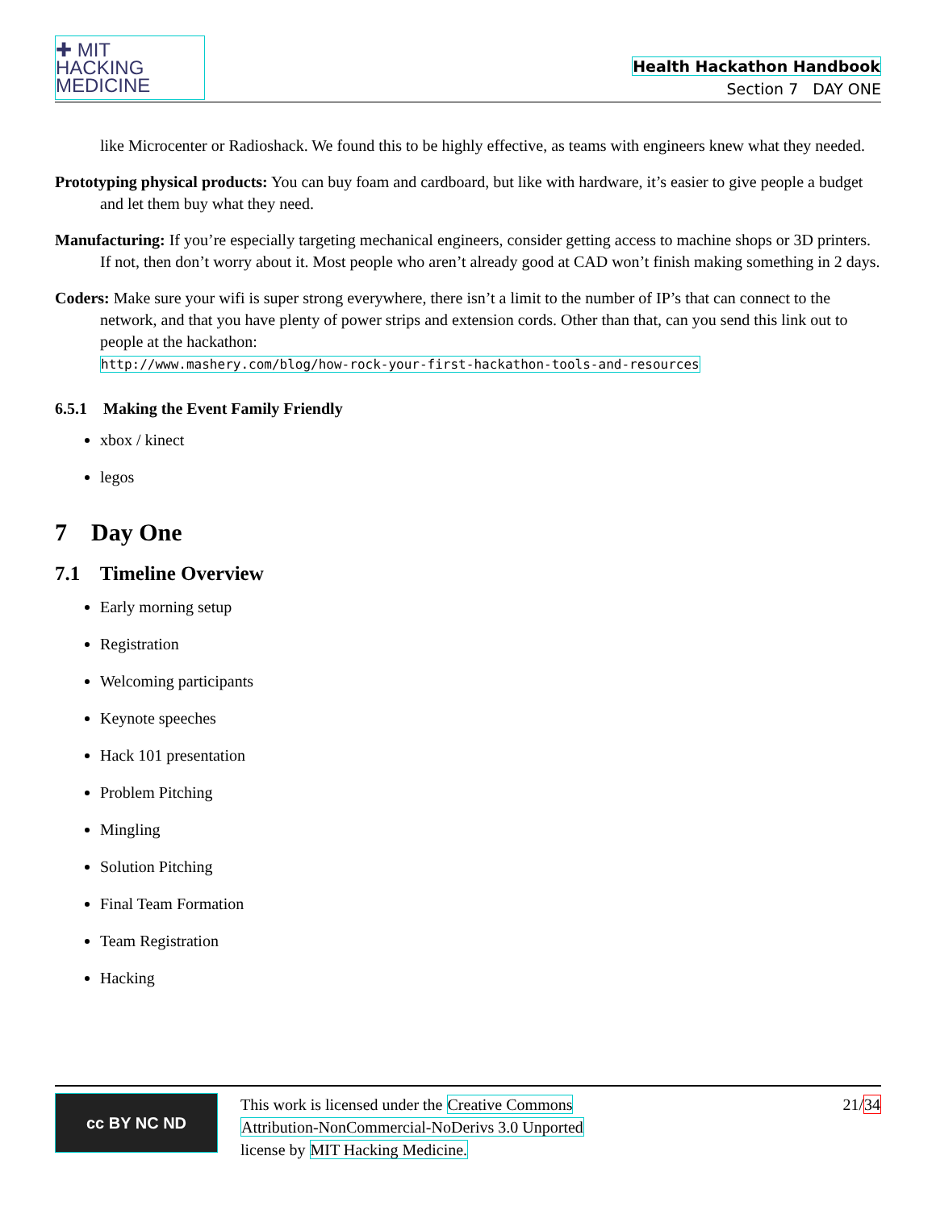✚ MIT
HACKING
MEDICINE
Health Hackathon Handbook
Section 7 DAY ONE
like Microcenter or Radioshack. We found this to be highly effective, as teams with engineers knew what they needed.
Prototyping physical products: You can buy foam and cardboard, but like with hardware, it’s easier to give people a budget and let them buy what they need.
Manufacturing: If you’re especially targeting mechanical engineers, consider getting access to machine shops or 3D printers. If not, then don’t worry about it. Most people who aren’t already good at CAD won’t finish making something in 2 days.
Coders: Make sure your wifi is super strong everywhere, there isn’t a limit to the number of IP’s that can connect to the network, and that you have plenty of power strips and extension cords. Other than that, can you send this link out to people at the hackathon:
http://www.mashery.com/blog/how-rock-your-first-hackathon-tools-and-resources
6.5.1 Making the Event Family Friendly
xbox / kinect
legos
7 Day One
7.1 Timeline Overview
Early morning setup
Registration
Welcoming participants
Keynote speeches
Hack 101 presentation
Problem Pitching
Mingling
Solution Pitching
Final Team Formation
Team Registration
Hacking
cc BY NC ND
This work is licensed under the Creative Commons
Attribution-NonCommercial-NoDerivs 3.0 Unported
license by MIT Hacking Medicine.
21/34